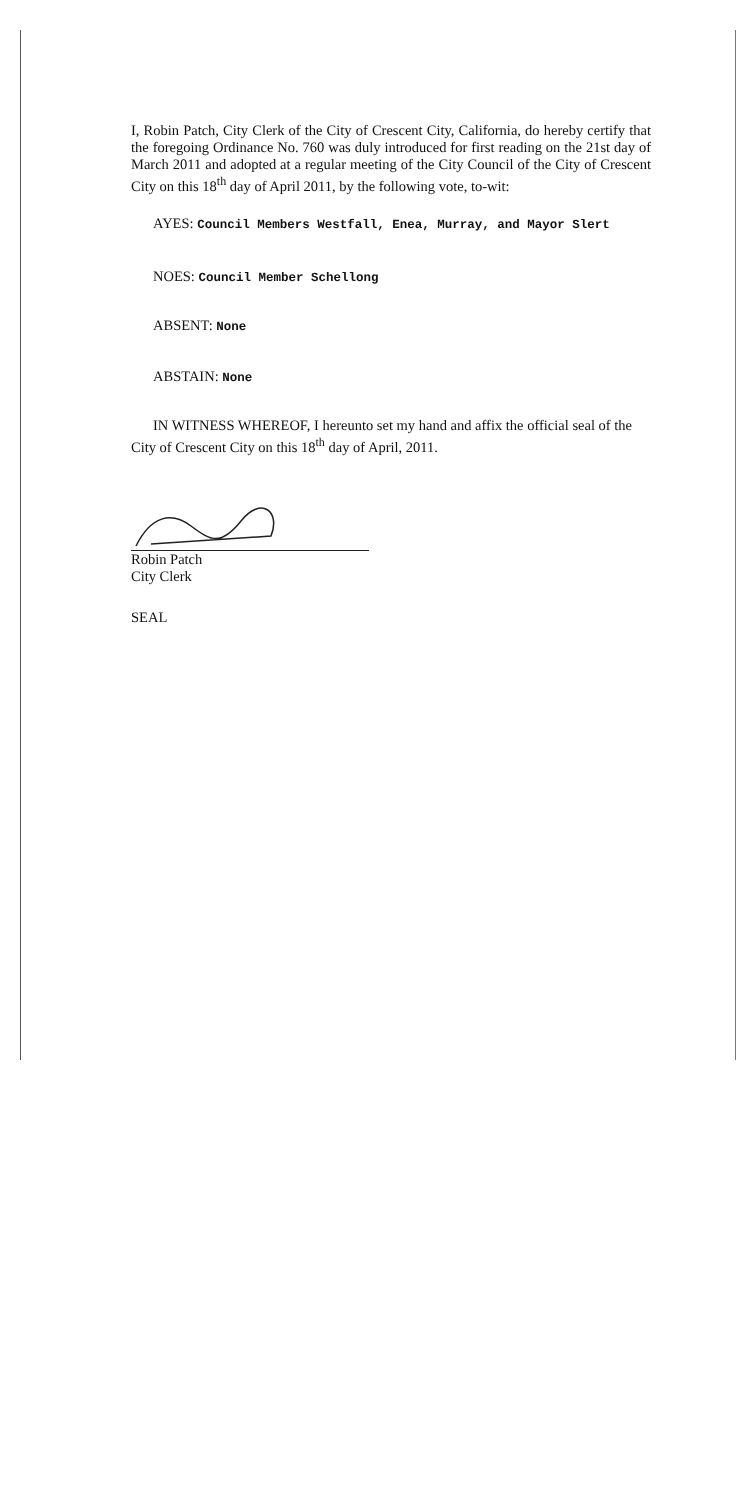I, Robin Patch, City Clerk of the City of Crescent City, California, do hereby certify that the foregoing Ordinance No. 760 was duly introduced for first reading on the 21st day of March 2011 and adopted at a regular meeting of the City Council of the City of Crescent City on this 18<sup>th</sup> day of April 2011, by the following vote, to-wit:
AYES: Council Members Westfall, Enea, Murray, and Mayor Slert
NOES: Council Member Schellong
ABSENT: None
ABSTAIN: None
IN WITNESS WHEREOF, I hereunto set my hand and affix the official seal of the City of Crescent City on this 18<sup>th</sup> day of April, 2011.
Robin Patch
City Clerk
SEAL